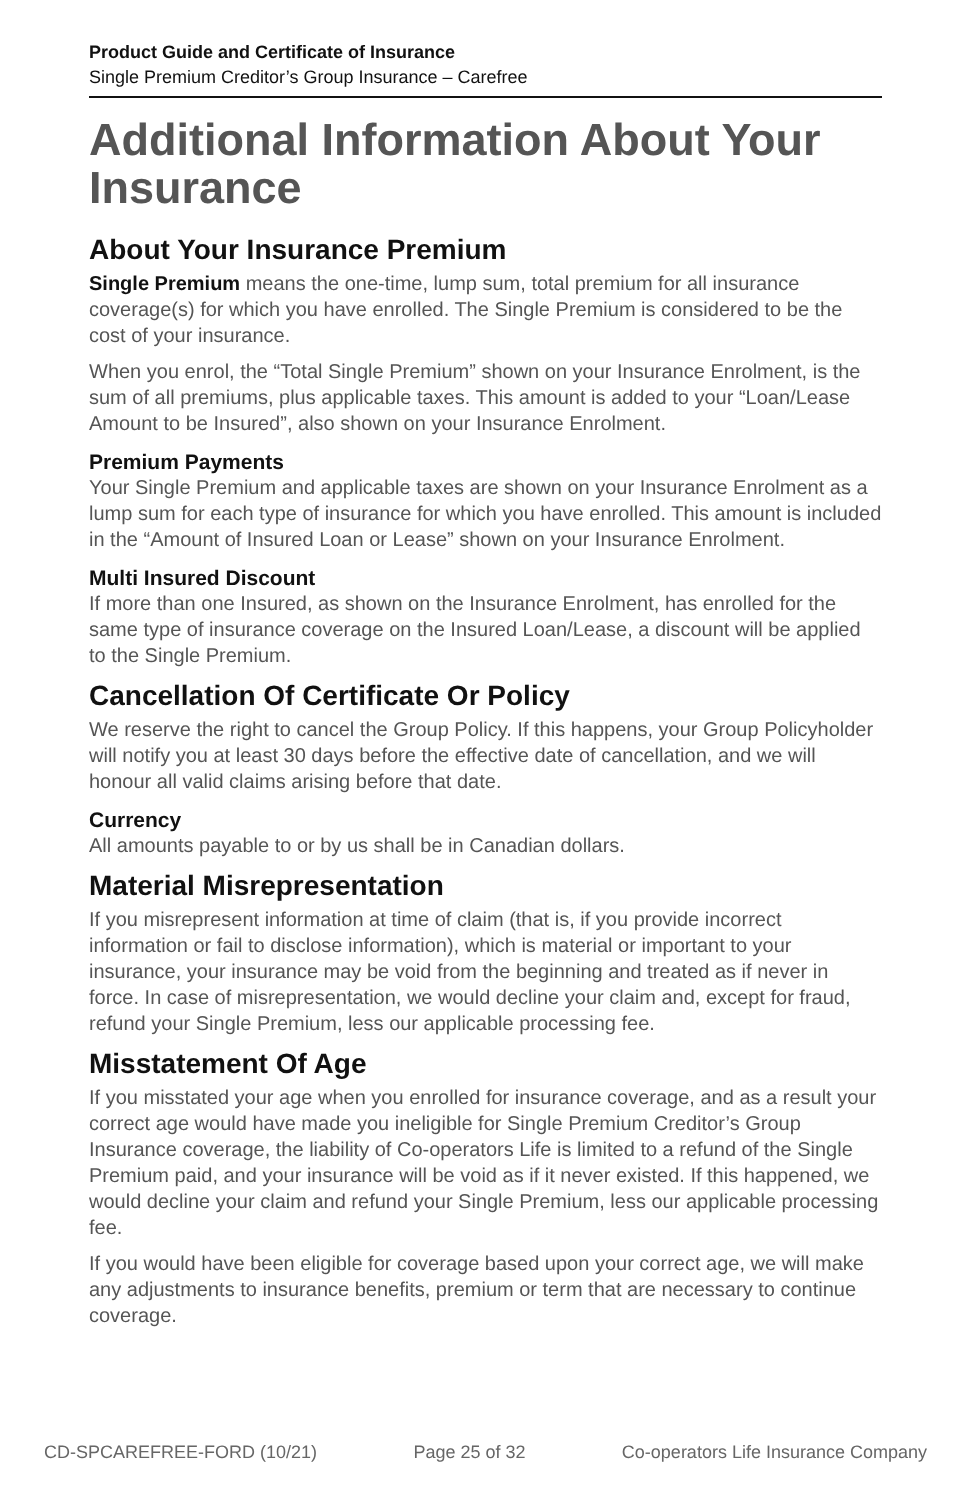Product Guide and Certificate of Insurance
Single Premium Creditor’s Group Insurance – Carefree
Additional Information About Your Insurance
About Your Insurance Premium
Single Premium means the one-time, lump sum, total premium for all insurance coverage(s) for which you have enrolled. The Single Premium is considered to be the cost of your insurance.
When you enrol, the “Total Single Premium” shown on your Insurance Enrolment, is the sum of all premiums, plus applicable taxes. This amount is added to your “Loan/Lease Amount to be Insured”, also shown on your Insurance Enrolment.
Premium Payments
Your Single Premium and applicable taxes are shown on your Insurance Enrolment as a lump sum for each type of insurance for which you have enrolled. This amount is included in the “Amount of Insured Loan or Lease” shown on your Insurance Enrolment.
Multi Insured Discount
If more than one Insured, as shown on the Insurance Enrolment, has enrolled for the same type of insurance coverage on the Insured Loan/Lease, a discount will be applied to the Single Premium.
Cancellation Of Certificate Or Policy
We reserve the right to cancel the Group Policy. If this happens, your Group Policyholder will notify you at least 30 days before the effective date of cancellation, and we will honour all valid claims arising before that date.
Currency
All amounts payable to or by us shall be in Canadian dollars.
Material Misrepresentation
If you misrepresent information at time of claim (that is, if you provide incorrect information or fail to disclose information), which is material or important to your insurance, your insurance may be void from the beginning and treated as if never in force. In case of misrepresentation, we would decline your claim and, except for fraud, refund your Single Premium, less our applicable processing fee.
Misstatement Of Age
If you misstated your age when you enrolled for insurance coverage, and as a result your correct age would have made you ineligible for Single Premium Creditor’s Group Insurance coverage, the liability of Co-operators Life is limited to a refund of the Single Premium paid, and your insurance will be void as if it never existed. If this happened, we would decline your claim and refund your Single Premium, less our applicable processing fee.
If you would have been eligible for coverage based upon your correct age, we will make any adjustments to insurance benefits, premium or term that are necessary to continue coverage.
CD-SPCAREFREE-FORD (10/21) Page 25 of 32 Co-operators Life Insurance Company